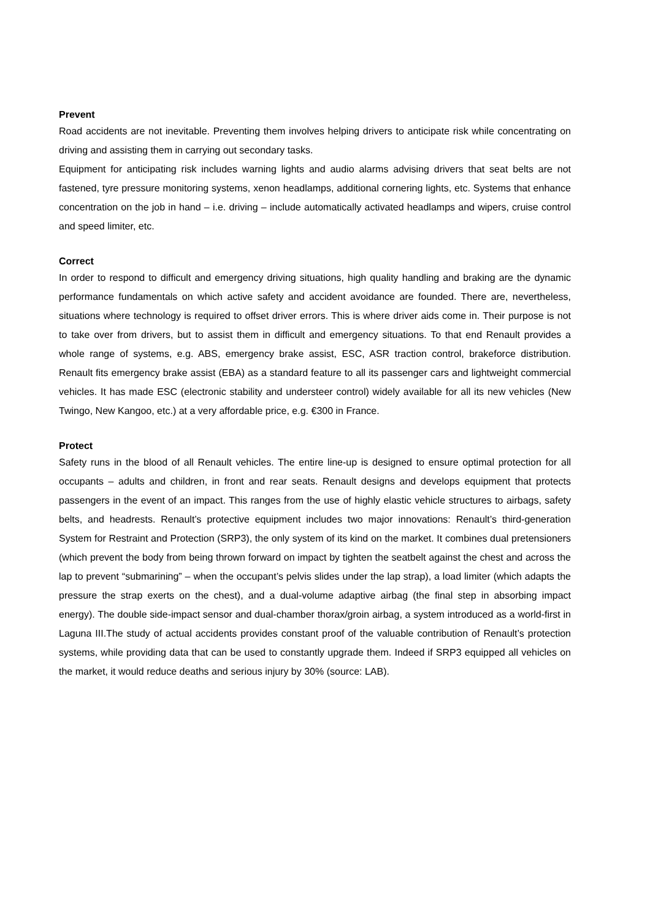Prevent
Road accidents are not inevitable. Preventing them involves helping drivers to anticipate risk while concentrating on driving and assisting them in carrying out secondary tasks.
Equipment for anticipating risk includes warning lights and audio alarms advising drivers that seat belts are not fastened, tyre pressure monitoring systems, xenon headlamps, additional cornering lights, etc. Systems that enhance concentration on the job in hand – i.e. driving – include automatically activated headlamps and wipers, cruise control and speed limiter, etc.
Correct
In order to respond to difficult and emergency driving situations, high quality handling and braking are the dynamic performance fundamentals on which active safety and accident avoidance are founded. There are, nevertheless, situations where technology is required to offset driver errors. This is where driver aids come in. Their purpose is not to take over from drivers, but to assist them in difficult and emergency situations. To that end Renault provides a whole range of systems, e.g. ABS, emergency brake assist, ESC, ASR traction control, brakeforce distribution. Renault fits emergency brake assist (EBA) as a standard feature to all its passenger cars and lightweight commercial vehicles. It has made ESC (electronic stability and understeer control) widely available for all its new vehicles (New Twingo, New Kangoo, etc.) at a very affordable price, e.g. €300 in France.
Protect
Safety runs in the blood of all Renault vehicles. The entire line-up is designed to ensure optimal protection for all occupants – adults and children, in front and rear seats. Renault designs and develops equipment that protects passengers in the event of an impact. This ranges from the use of highly elastic vehicle structures to airbags, safety belts, and headrests. Renault’s protective equipment includes two major innovations: Renault’s third-generation System for Restraint and Protection (SRP3), the only system of its kind on the market. It combines dual pretensioners (which prevent the body from being thrown forward on impact by tighten the seatbelt against the chest and across the lap to prevent “submarining” – when the occupant’s pelvis slides under the lap strap), a load limiter (which adapts the pressure the strap exerts on the chest), and a dual-volume adaptive airbag (the final step in absorbing impact energy). The double side-impact sensor and dual-chamber thorax/groin airbag, a system introduced as a world-first in Laguna III.The study of actual accidents provides constant proof of the valuable contribution of Renault’s protection systems, while providing data that can be used to constantly upgrade them. Indeed if SRP3 equipped all vehicles on the market, it would reduce deaths and serious injury by 30% (source: LAB).